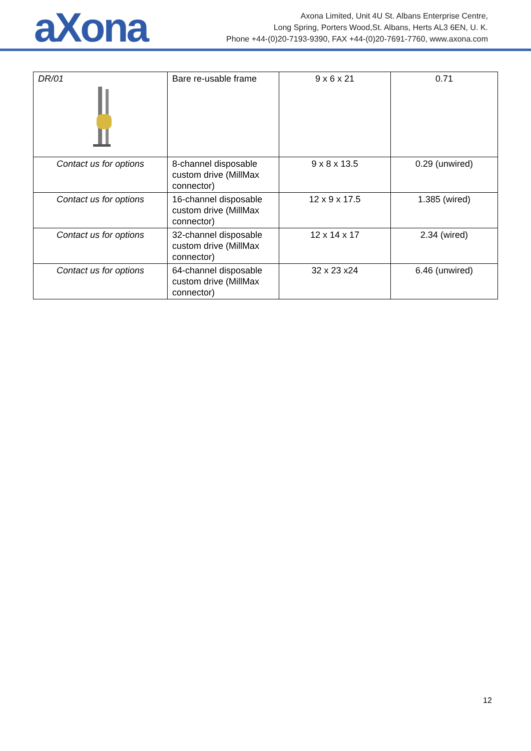aXona
Axona Limited, Unit 4U St. Albans Enterprise Centre,
Long Spring, Porters Wood,St. Albans, Herts AL3 6EN, U. K.
Phone +44-(0)20-7193-9390, FAX +44-(0)20-7691-7760, www.axona.com
| DR/01 | Bare re-usable frame | 9 x 6 x 21 | 0.71 |
| Contact us for options | 8-channel disposable custom drive (MillMax connector) | 9 x 8 x 13.5 | 0.29 (unwired) |
| Contact us for options | 16-channel disposable custom drive (MillMax connector) | 12 x 9 x 17.5 | 1.385 (wired) |
| Contact us for options | 32-channel disposable custom drive (MillMax connector) | 12 x 14 x 17 | 2.34 (wired) |
| Contact us for options | 64-channel disposable custom drive (MillMax connector) | 32 x 23 x24 | 6.46 (unwired) |
12